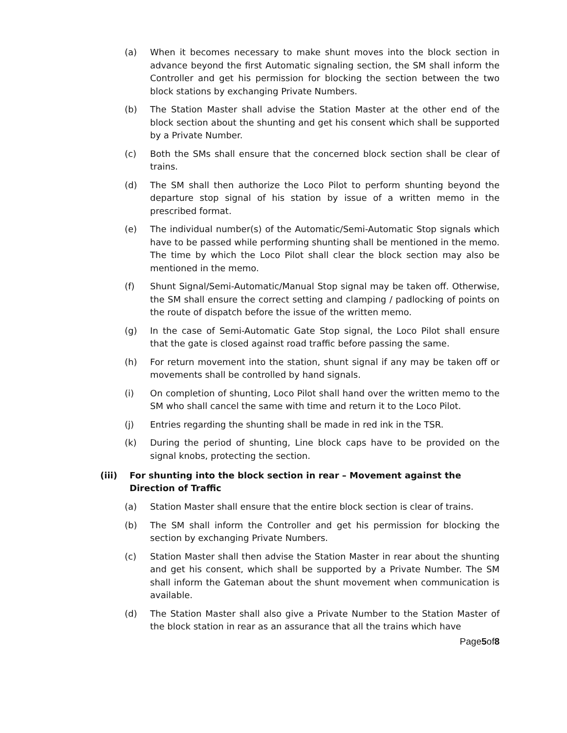(a) When it becomes necessary to make shunt moves into the block section in advance beyond the first Automatic signaling section, the SM shall inform the Controller and get his permission for blocking the section between the two block stations by exchanging Private Numbers.
(b) The Station Master shall advise the Station Master at the other end of the block section about the shunting and get his consent which shall be supported by a Private Number.
(c) Both the SMs shall ensure that the concerned block section shall be clear of trains.
(d) The SM shall then authorize the Loco Pilot to perform shunting beyond the departure stop signal of his station by issue of a written memo in the prescribed format.
(e) The individual number(s) of the Automatic/Semi-Automatic Stop signals which have to be passed while performing shunting shall be mentioned in the memo. The time by which the Loco Pilot shall clear the block section may also be mentioned in the memo.
(f) Shunt Signal/Semi-Automatic/Manual Stop signal may be taken off. Otherwise, the SM shall ensure the correct setting and clamping / padlocking of points on the route of dispatch before the issue of the written memo.
(g) In the case of Semi-Automatic Gate Stop signal, the Loco Pilot shall ensure that the gate is closed against road traffic before passing the same.
(h) For return movement into the station, shunt signal if any may be taken off or movements shall be controlled by hand signals.
(i) On completion of shunting, Loco Pilot shall hand over the written memo to the SM who shall cancel the same with time and return it to the Loco Pilot.
(j) Entries regarding the shunting shall be made in red ink in the TSR.
(k) During the period of shunting, Line block caps have to be provided on the signal knobs, protecting the section.
(iii) For shunting into the block section in rear – Movement against the Direction of Traffic
(a) Station Master shall ensure that the entire block section is clear of trains.
(b) The SM shall inform the Controller and get his permission for blocking the section by exchanging Private Numbers.
(c) Station Master shall then advise the Station Master in rear about the shunting and get his consent, which shall be supported by a Private Number. The SM shall inform the Gateman about the shunt movement when communication is available.
(d) The Station Master shall also give a Private Number to the Station Master of the block station in rear as an assurance that all the trains which have
Page5of8